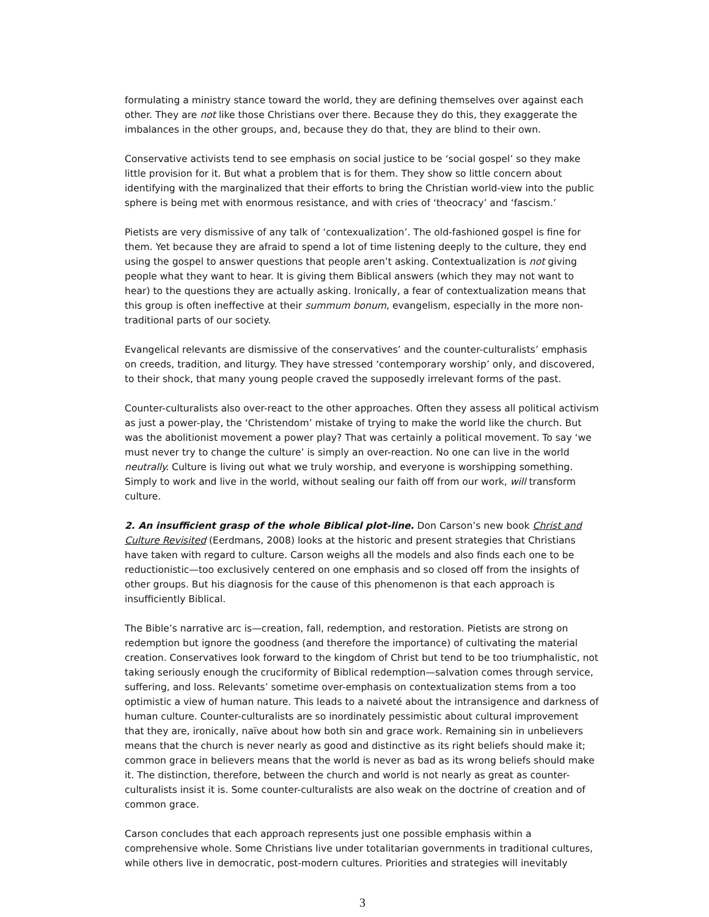formulating a ministry stance toward the world, they are defining themselves over against each other. They are not like those Christians over there. Because they do this, they exaggerate the imbalances in the other groups, and, because they do that, they are blind to their own.
Conservative activists tend to see emphasis on social justice to be ‘social gospel’ so they make little provision for it. But what a problem that is for them. They show so little concern about identifying with the marginalized that their efforts to bring the Christian world-view into the public sphere is being met with enormous resistance, and with cries of ‘theocracy’ and ‘fascism.’
Pietists are very dismissive of any talk of ‘contexualization’. The old-fashioned gospel is fine for them. Yet because they are afraid to spend a lot of time listening deeply to the culture, they end using the gospel to answer questions that people aren’t asking. Contextualization is not giving people what they want to hear. It is giving them Biblical answers (which they may not want to hear) to the questions they are actually asking. Ironically, a fear of contextualization means that this group is often ineffective at their summum bonum, evangelism, especially in the more non-traditional parts of our society.
Evangelical relevants are dismissive of the conservatives’ and the counter-culturalists’ emphasis on creeds, tradition, and liturgy. They have stressed ‘contemporary worship’ only, and discovered, to their shock, that many young people craved the supposedly irrelevant forms of the past.
Counter-culturalists also over-react to the other approaches. Often they assess all political activism as just a power-play, the ‘Christendom’ mistake of trying to make the world like the church. But was the abolitionist movement a power play? That was certainly a political movement. To say ‘we must never try to change the culture’ is simply an over-reaction. No one can live in the world neutrally. Culture is living out what we truly worship, and everyone is worshipping something. Simply to work and live in the world, without sealing our faith off from our work, will transform culture.
2. An insufficient grasp of the whole Biblical plot-line. Don Carson’s new book Christ and Culture Revisited (Eerdmans, 2008) looks at the historic and present strategies that Christians have taken with regard to culture. Carson weighs all the models and also finds each one to be reductionistic—too exclusively centered on one emphasis and so closed off from the insights of other groups. But his diagnosis for the cause of this phenomenon is that each approach is insufficiently Biblical.
The Bible’s narrative arc is—creation, fall, redemption, and restoration. Pietists are strong on redemption but ignore the goodness (and therefore the importance) of cultivating the material creation. Conservatives look forward to the kingdom of Christ but tend to be too triumphalistic, not taking seriously enough the cruciformity of Biblical redemption—salvation comes through service, suffering, and loss. Relevants’ sometime over-emphasis on contextualization stems from a too optimistic a view of human nature. This leads to a naiveté about the intransigence and darkness of human culture. Counter-culturalists are so inordinately pessimistic about cultural improvement that they are, ironically, naïve about how both sin and grace work. Remaining sin in unbelievers means that the church is never nearly as good and distinctive as its right beliefs should make it; common grace in believers means that the world is never as bad as its wrong beliefs should make it. The distinction, therefore, between the church and world is not nearly as great as counter-culturalists insist it is. Some counter-culturalists are also weak on the doctrine of creation and of common grace.
Carson concludes that each approach represents just one possible emphasis within a comprehensive whole. Some Christians live under totalitarian governments in traditional cultures, while others live in democratic, post-modern cultures. Priorities and strategies will inevitably
3